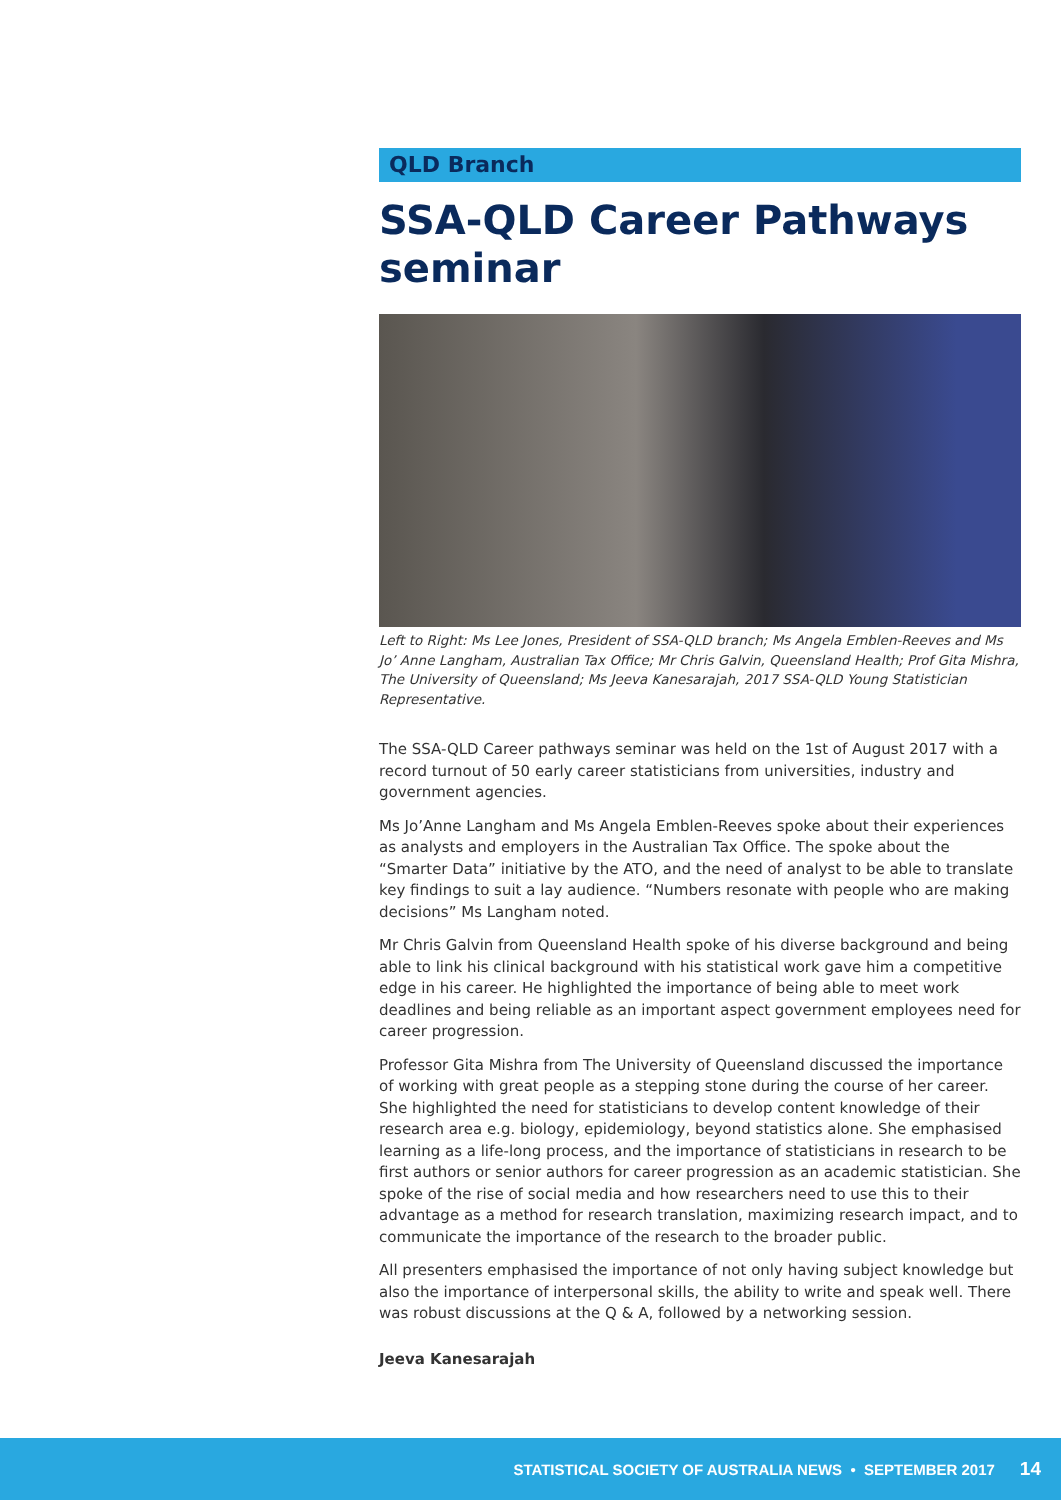QLD Branch
SSA-QLD Career Pathways seminar
Left to Right: Ms Lee Jones, President of SSA-QLD branch; Ms Angela Emblen-Reeves and Ms Jo’ Anne Langham, Australian Tax Office; Mr Chris Galvin, Queensland Health; Prof Gita Mishra, The University of Queensland; Ms Jeeva Kanesarajah, 2017 SSA-QLD Young Statistician Representative.
The SSA-QLD Career pathways seminar was held on the 1st of August 2017 with a record turnout of 50 early career statisticians from universities, industry and government agencies.
Ms Jo’Anne Langham and Ms Angela Emblen-Reeves spoke about their experiences as analysts and employers in the Australian Tax Office. The spoke about the “Smarter Data” initiative by the ATO, and the need of analyst to be able to translate key findings to suit a lay audience. “Numbers resonate with people who are making decisions” Ms Langham noted.
Mr Chris Galvin from Queensland Health spoke of his diverse background and being able to link his clinical background with his statistical work gave him a competitive edge in his career. He highlighted the importance of being able to meet work deadlines and being reliable as an important aspect government employees need for career progression.
Professor Gita Mishra from The University of Queensland discussed the importance of working with great people as a stepping stone during the course of her career. She highlighted the need for statisticians to develop content knowledge of their research area e.g. biology, epidemiology, beyond statistics alone. She emphasised learning as a life-long process, and the importance of statisticians in research to be first authors or senior authors for career progression as an academic statistician. She spoke of the rise of social media and how researchers need to use this to their advantage as a method for research translation, maximizing research impact, and to communicate the importance of the research to the broader public.
All presenters emphasised the importance of not only having subject knowledge but also the importance of interpersonal skills, the ability to write and speak well. There was robust discussions at the Q & A, followed by a networking session.
Jeeva Kanesarajah
STATISTICAL SOCIETY OF AUSTRALIA NEWS • SEPTEMBER 2017 14